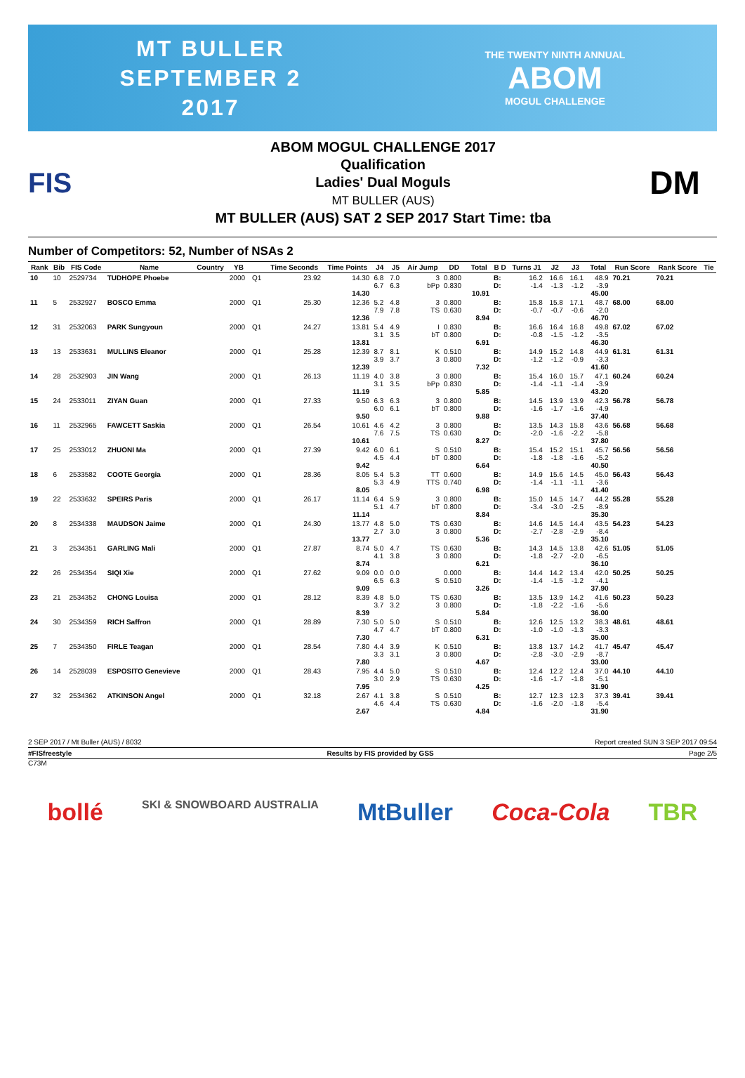MT BULLER
SEPTEMBER 2
2017
THE TWENTY NINTH ANNUAL
ABOM
MOGUL CHALLENGE
FIS
ABOM MOGUL CHALLENGE 2017
Qualification
Ladies' Dual Moguls
MT BULLER (AUS)
MT BULLER (AUS) SAT 2 SEP 2017 Start Time: tba
DM
Number of Competitors: 52, Number of NSAs 2
| Rank | Bib | FIS Code | Name | Country | YB | | Time Seconds | Time Points | J4 | J5 | Air Jump | DD | Total | B D | Turns J1 | J2 | J3 | Total | Run Score | Rank Score | Tie |
| --- | --- | --- | --- | --- | --- | --- | --- | --- | --- | --- | --- | --- | --- | --- | --- | --- | --- | --- | --- | --- | --- |
| 10 | 10 | 2529734 | TUDHOPE Phoebe | | 2000 | Q1 | 23.92 | 14.30 14.30 | 6.8 6.7 | 7.0 6.3 | 3 bPp | 0.800 0.830 | 10.91 | B: D: | 16.2 -1.4 | 16.6 -1.3 | 16.1 -1.2 | 48.9 -3.9 45.00 | 70.21 | 70.21 | |
| 11 | 5 | 2532927 | BOSCO Emma | | 2000 | Q1 | 25.30 | 12.36 12.36 | 5.2 7.9 | 4.8 7.8 | 3 TS | 0.800 0.630 | 8.94 | B: D: | 15.8 -0.7 | 15.8 -0.7 | 17.1 -0.6 | 48.7 -2.0 46.70 | 68.00 | 68.00 | |
| 12 | 31 | 2532063 | PARK Sungyoun | | 2000 | Q1 | 24.27 | 13.81 13.81 | 5.4 3.1 | 4.9 3.5 | I bT | 0.830 0.800 | 6.91 | B: D: | 16.6 -0.8 | 16.4 -1.5 | 16.8 -1.2 | 49.8 -3.5 46.30 | 67.02 | 67.02 | |
| 13 | 13 | 2533631 | MULLINS Eleanor | | 2000 | Q1 | 25.28 | 12.39 12.39 | 8.7 3.9 | 8.1 3.7 | K 3 | 0.510 0.800 | 7.32 | B: D: | 14.9 -1.2 | 15.2 -1.2 | 14.8 -0.9 | 44.9 -3.3 41.60 | 61.31 | 61.31 | |
| 14 | 28 | 2532903 | JIN Wang | | 2000 | Q1 | 26.13 | 11.19 11.19 | 4.0 3.1 | 3.8 3.5 | 3 bPp | 0.800 0.830 | 5.85 | B: D: | 15.4 -1.4 | 16.0 -1.1 | 15.7 -1.4 | 47.1 -3.9 43.20 | 60.24 | 60.24 | |
| 15 | 24 | 2533011 | ZIYAN Guan | | 2000 | Q1 | 27.33 | 9.50 9.50 | 6.3 6.0 | 6.3 6.1 | 3 bT | 0.800 0.800 | 9.88 | B: D: | 14.5 -1.6 | 13.9 -1.7 | 13.9 -1.6 | 42.3 -4.9 37.40 | 56.78 | 56.78 | |
| 16 | 11 | 2532965 | FAWCETT Saskia | | 2000 | Q1 | 26.54 | 10.61 10.61 | 4.6 7.6 | 4.2 7.5 | 3 TS | 0.800 0.630 | 8.27 | B: D: | 13.5 -2.0 | 14.3 -1.6 | 15.8 -2.2 | 43.6 -5.8 37.80 | 56.68 | 56.68 | |
| 17 | 25 | 2533012 | ZHUONI Ma | | 2000 | Q1 | 27.39 | 9.42 9.42 | 6.0 4.5 | 6.1 4.4 | S bT | 0.510 0.800 | 6.64 | B: D: | 15.4 -1.8 | 15.2 -1.8 | 15.1 -1.6 | 45.7 -5.2 40.50 | 56.56 | 56.56 | |
| 18 | 6 | 2533582 | COOTE Georgia | | 2000 | Q1 | 28.36 | 8.05 8.05 | 5.4 5.3 | 5.3 4.9 | TT TTS | 0.600 0.740 | 6.98 | B: D: | 14.9 -1.4 | 15.6 -1.1 | 14.5 -1.1 | 45.0 -3.6 41.40 | 56.43 | 56.43 | |
| 19 | 22 | 2533632 | SPEIRS Paris | | 2000 | Q1 | 26.17 | 11.14 11.14 | 6.4 5.1 | 5.9 4.7 | 3 bT | 0.800 0.800 | 8.84 | B: D: | 15.0 -3.4 | 14.5 -3.0 | 14.7 -2.5 | 44.2 -8.9 35.30 | 55.28 | 55.28 | |
| 20 | 8 | 2534338 | MAUDSON Jaime | | 2000 | Q1 | 24.30 | 13.77 13.77 | 4.8 2.7 | 5.0 3.0 | TS 3 | 0.630 0.800 | 5.36 | B: D: | 14.6 -2.7 | 14.5 -2.8 | 14.4 -2.9 | 43.5 -8.4 35.10 | 54.23 | 54.23 | |
| 21 | 3 | 2534351 | GARLING Mali | | 2000 | Q1 | 27.87 | 8.74 8.74 | 5.0 4.1 | 4.7 3.8 | TS 3 | 0.630 0.800 | 6.21 | B: D: | 14.3 -1.8 | 14.5 -2.7 | 13.8 -2.0 | 42.6 -6.5 36.10 | 51.05 | 51.05 | |
| 22 | 26 | 2534354 | SIQI Xie | | 2000 | Q1 | 27.62 | 9.09 9.09 | 0.0 6.5 | 0.0 6.3 | S | 0.000 0.510 | 3.26 | B: D: | 14.4 -1.4 | 14.2 -1.5 | 13.4 -1.2 | 42.0 -4.1 37.90 | 50.25 | 50.25 | |
| 23 | 21 | 2534352 | CHONG Louisa | | 2000 | Q1 | 28.12 | 8.39 8.39 | 4.8 3.7 | 5.0 3.2 | TS 3 | 0.630 0.800 | 5.84 | B: D: | 13.5 -1.8 | 13.9 -2.2 | 14.2 -1.6 | 41.6 -5.6 36.00 | 50.23 | 50.23 | |
| 24 | 30 | 2534359 | RICH Saffron | | 2000 | Q1 | 28.89 | 7.30 7.30 | 5.0 4.7 | 5.0 4.7 | S bT | 0.510 0.800 | 6.31 | B: D: | 12.6 -1.0 | 12.5 -1.0 | 13.2 -1.3 | 38.3 -3.3 35.00 | 48.61 | 48.61 | |
| 25 | 7 | 2534350 | FIRLE Teagan | | 2000 | Q1 | 28.54 | 7.80 7.80 | 4.4 3.3 | 3.9 3.1 | K 3 | 0.510 0.800 | 4.67 | B: D: | 13.8 -2.8 | 13.7 -3.0 | 14.2 -2.9 | 41.7 -8.7 33.00 | 45.47 | 45.47 | |
| 26 | 14 | 2528039 | ESPOSITO Genevieve | | 2000 | Q1 | 28.43 | 7.95 7.95 | 4.4 3.0 | 5.0 2.9 | S TS | 0.510 0.630 | 4.25 | B: D: | 12.4 -1.6 | 12.2 -1.7 | 12.4 -1.8 | 37.0 -5.1 31.90 | 44.10 | 44.10 | |
| 27 | 32 | 2534362 | ATKINSON Angel | | 2000 | Q1 | 32.18 | 2.67 2.67 | 4.1 4.6 | 3.8 4.4 | S TS | 0.510 0.630 | 4.84 | B: D: | 12.7 -1.6 | 12.3 -2.0 | 12.3 -1.8 | 37.3 -5.4 31.90 | 39.41 | 39.41 | |
2 SEP 2017 / Mt Buller (AUS) / 8032 Report created SUN 3 SEP 2017 09:54
#FISfreestyle Results by FIS provided by GSS Page 2/5
C73M
bollé SKI & SNOWBOARD AUSTRALIA MtBuller Coca-Cola TBR